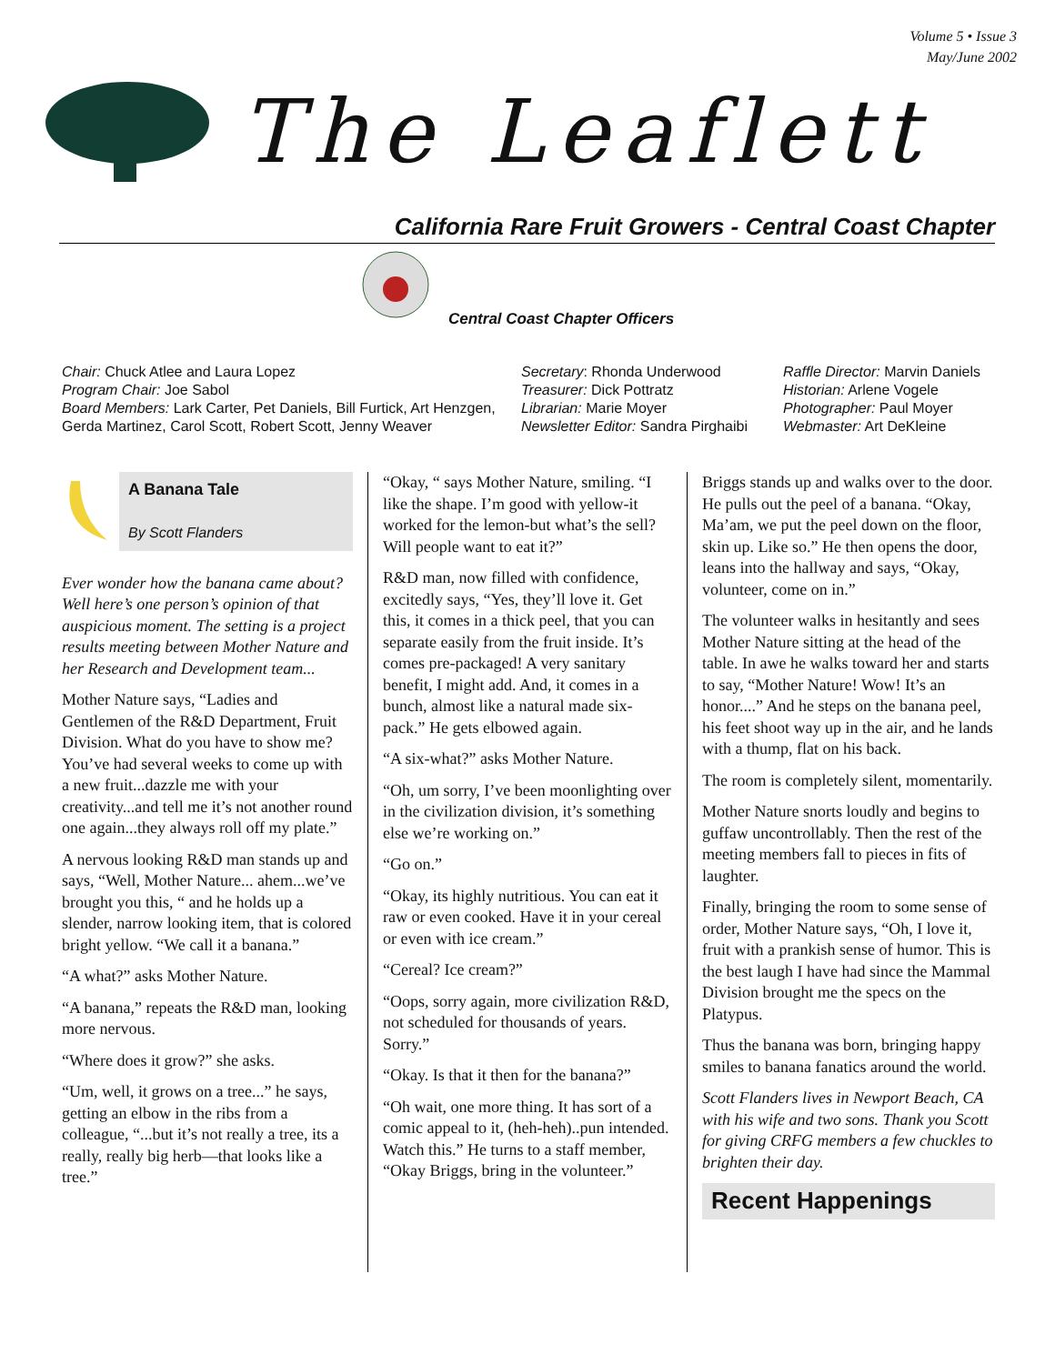Volume 5 • Issue 3
May/June 2002
The Leaflett
California Rare Fruit Growers - Central Coast Chapter
Central Coast Chapter Officers
Chair: Chuck Atlee and Laura Lopez
Program Chair: Joe Sabol
Board Members: Lark Carter, Pet Daniels, Bill Furtick, Art Henzgen, Gerda Martinez, Carol Scott, Robert Scott, Jenny Weaver
Secretary: Rhonda Underwood
Treasurer: Dick Pottratz
Librarian: Marie Moyer
Newsletter Editor: Sandra Pirghaibi
Raffle Director: Marvin Daniels
Historian: Arlene Vogele
Photographer: Paul Moyer
Webmaster: Art DeKleine
A Banana Tale
By Scott Flanders
Ever wonder how the banana came about? Well here’s one person’s opinion of that auspicious moment. The setting is a project results meeting between Mother Nature and her Research and Development team...
Mother Nature says, “Ladies and Gentlemen of the R&D Department, Fruit Division. What do you have to show me? You’ve had several weeks to come up with a new fruit...dazzle me with your creativity...and tell me it’s not another round one again...they always roll off my plate.”
A nervous looking R&D man stands up and says, “Well, Mother Nature... ahem...we’ve brought you this, “ and he holds up a slender, narrow looking item, that is colored bright yellow. “We call it a banana.”
“A what?” asks Mother Nature.
“A banana,” repeats the R&D man, looking more nervous.
“Where does it grow?” she asks.
“Um, well, it grows on a tree...” he says, getting an elbow in the ribs from a colleague, “...but it’s not really a tree, its a really, really big herb—that looks like a tree.”
“Okay, “ says Mother Nature, smiling. “I like the shape. I’m good with yellow-it worked for the lemon-but what’s the sell? Will people want to eat it?”
R&D man, now filled with confidence, excitedly says, “Yes, they’ll love it. Get this, it comes in a thick peel, that you can separate easily from the fruit inside. It’s comes pre-packaged! A very sanitary benefit, I might add. And, it comes in a bunch, almost like a natural made six-pack.” He gets elbowed again.
“A six-what?” asks Mother Nature.
“Oh, um sorry, I’ve been moonlighting over in the civilization division, it’s something else we’re working on.”
“Go on.”
“Okay, its highly nutritious. You can eat it raw or even cooked. Have it in your cereal or even with ice cream.”
“Cereal? Ice cream?”
“Oops, sorry again, more civilization R&D, not scheduled for thousands of years. Sorry.”
“Okay. Is that it then for the banana?”
“Oh wait, one more thing. It has sort of a comic appeal to it, (heh-heh)..pun intended. Watch this.” He turns to a staff member, “Okay Briggs, bring in the volunteer.”
Briggs stands up and walks over to the door. He pulls out the peel of a banana. “Okay, Ma’am, we put the peel down on the floor, skin up. Like so.” He then opens the door, leans into the hallway and says, “Okay, volunteer, come on in.”
The volunteer walks in hesitantly and sees Mother Nature sitting at the head of the table. In awe he walks toward her and starts to say, “Mother Nature! Wow! It’s an honor....” And he steps on the banana peel, his feet shoot way up in the air, and he lands with a thump, flat on his back.
The room is completely silent, momentarily.
Mother Nature snorts loudly and begins to guffaw uncontrollably. Then the rest of the meeting members fall to pieces in fits of laughter.
Finally, bringing the room to some sense of order, Mother Nature says, “Oh, I love it, fruit with a prankish sense of humor. This is the best laugh I have had since the Mammal Division brought me the specs on the Platypus.
Thus the banana was born, bringing happy smiles to banana fanatics around the world.
Scott Flanders lives in Newport Beach, CA with his wife and two sons. Thank you Scott for giving CRFG members a few chuckles to brighten their day.
Recent Happenings